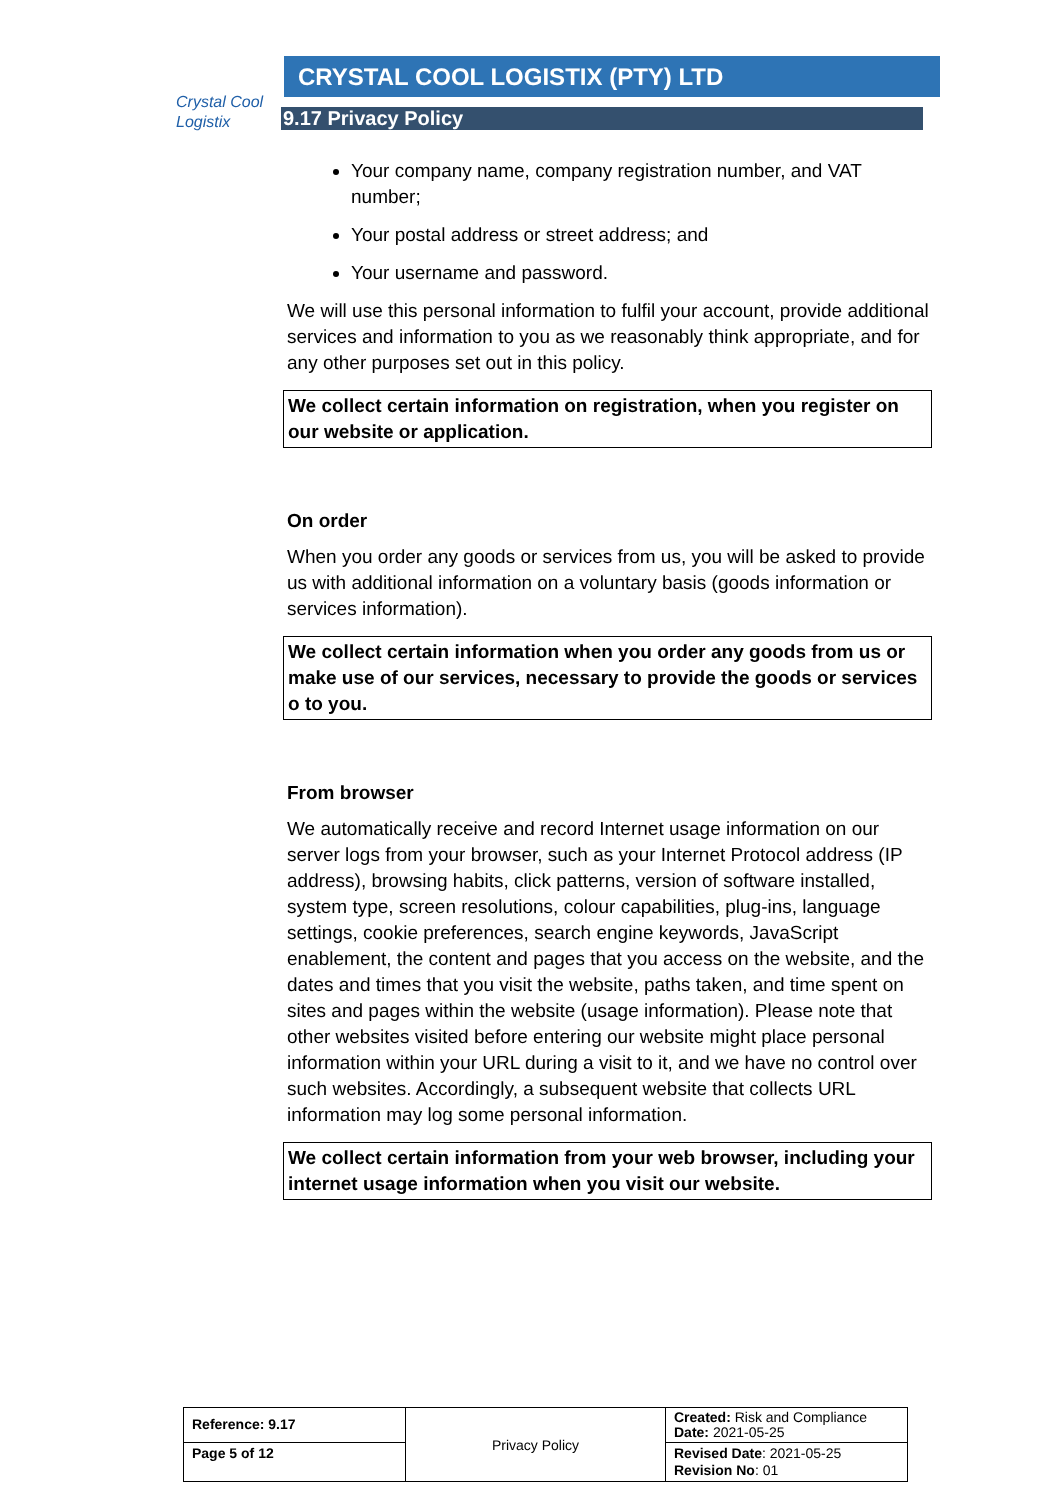Crystal Cool
Logistix
CRYSTAL COOL LOGISTIX (PTY) LTD
9.17 Privacy Policy
Your company name, company registration number, and VAT number;
Your postal address or street address; and
Your username and password.
We will use this personal information to fulfil your account, provide additional services and information to you as we reasonably think appropriate, and for any other purposes set out in this policy.
We collect certain information on registration, when you register on our website or application.
On order
When you order any goods or services from us, you will be asked to provide us with additional information on a voluntary basis (goods information or services information).
We collect certain information when you order any goods from us or make use of our services, necessary to provide the goods or services o to you.
From browser
We automatically receive and record Internet usage information on our server logs from your browser, such as your Internet Protocol address (IP address), browsing habits, click patterns, version of software installed, system type, screen resolutions, colour capabilities, plug-ins, language settings, cookie preferences, search engine keywords, JavaScript enablement, the content and pages that you access on the website, and the dates and times that you visit the website, paths taken, and time spent on sites and pages within the website (usage information). Please note that other websites visited before entering our website might place personal information within your URL during a visit to it, and we have no control over such websites. Accordingly, a subsequent website that collects URL information may log some personal information.
We collect certain information from your web browser, including your internet usage information when you visit our website.
| Reference: 9.17 | Privacy Policy | Created: Risk and Compliance Date: 2021-05-25 |
| Page 5 of 12 | | Revised Date : 2021-05-25 Revision No : 01 |